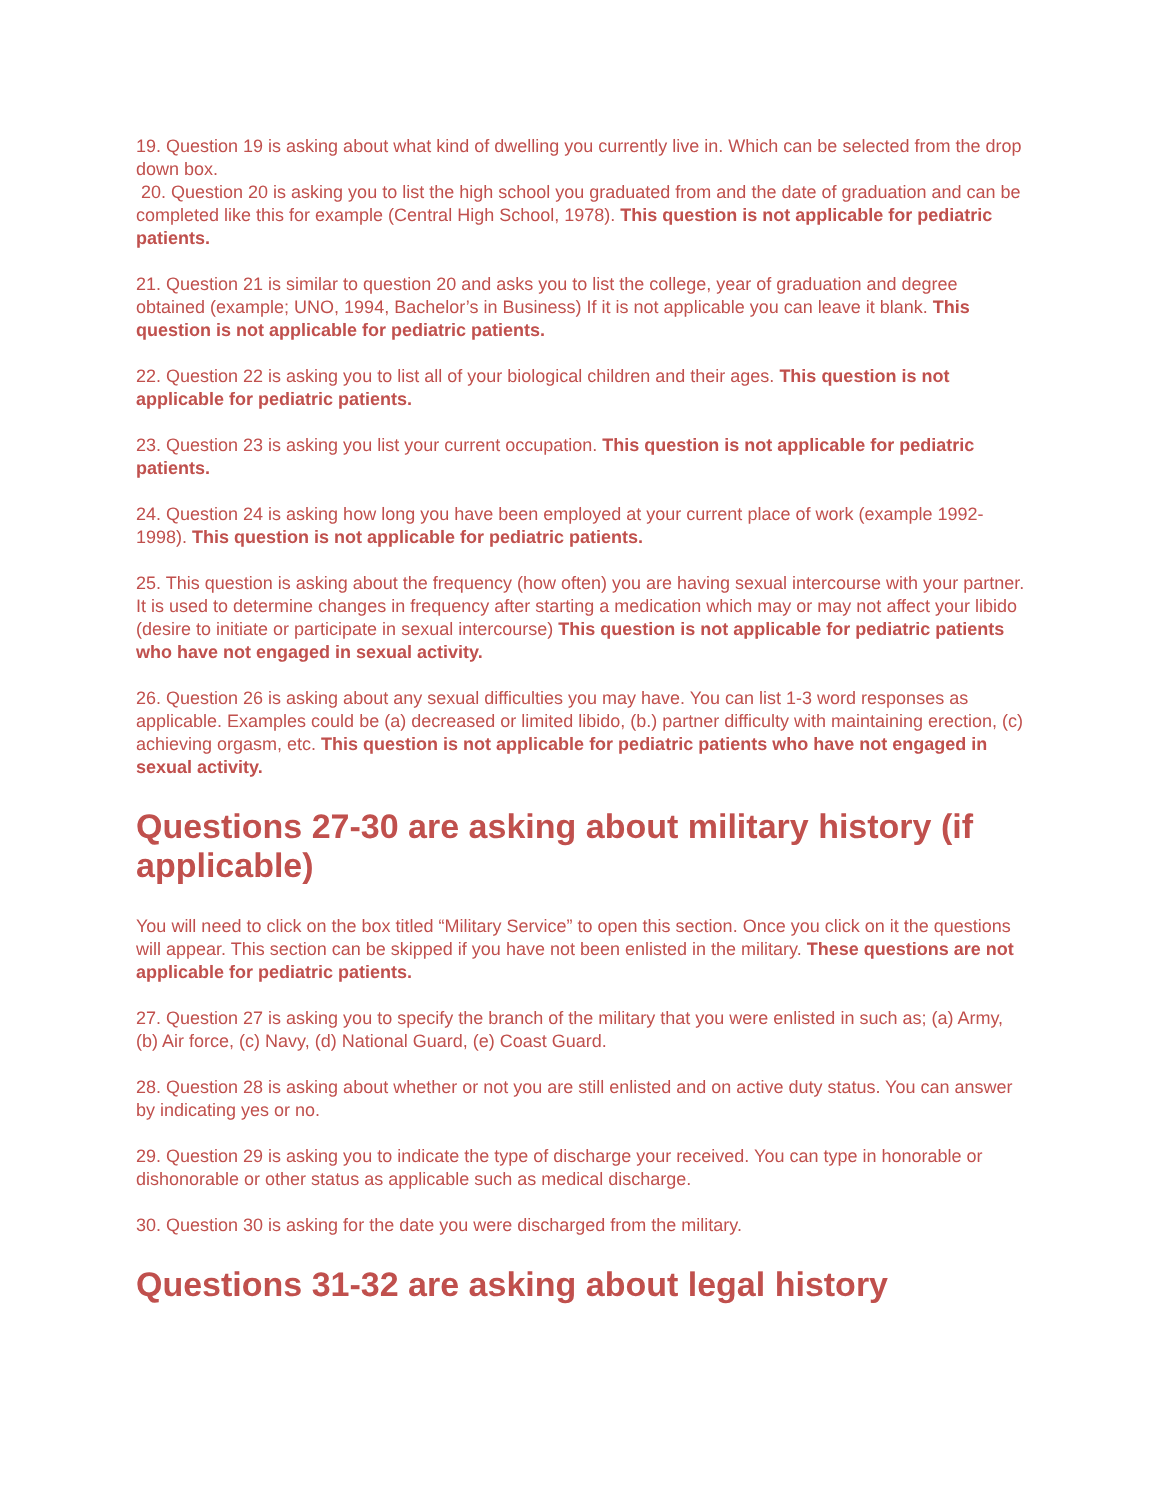19. Question 19 is asking about what kind of dwelling you currently live in. Which can be selected from the drop down box.
20. Question 20 is asking you to list the high school you graduated from and the date of graduation and can be completed like this for example (Central High School, 1978). This question is not applicable for pediatric patients.
21. Question 21 is similar to question 20 and asks you to list the college, year of graduation and degree obtained (example; UNO, 1994, Bachelor’s in Business) If it is not applicable you can leave it blank. This question is not applicable for pediatric patients.
22. Question 22 is asking you to list all of your biological children and their ages. This question is not applicable for pediatric patients.
23. Question 23 is asking you list your current occupation. This question is not applicable for pediatric patients.
24. Question 24 is asking how long you have been employed at your current place of work (example 1992-1998). This question is not applicable for pediatric patients.
25. This question is asking about the frequency (how often) you are having sexual intercourse with your partner. It is used to determine changes in frequency after starting a medication which may or may not affect your libido (desire to initiate or participate in sexual intercourse) This question is not applicable for pediatric patients who have not engaged in sexual activity.
26. Question 26 is asking about any sexual difficulties you may have. You can list 1-3 word responses as applicable. Examples could be (a) decreased or limited libido, (b.) partner difficulty with maintaining erection, (c) achieving orgasm, etc. This question is not applicable for pediatric patients who have not engaged in sexual activity.
Questions 27-30 are asking about military history (if applicable)
You will need to click on the box titled “Military Service” to open this section. Once you click on it the questions will appear. This section can be skipped if you have not been enlisted in the military. These questions are not applicable for pediatric patients.
27. Question 27 is asking you to specify the branch of the military that you were enlisted in such as; (a) Army, (b) Air force, (c) Navy, (d) National Guard, (e) Coast Guard.
28. Question 28 is asking about whether or not you are still enlisted and on active duty status. You can answer by indicating yes or no.
29. Question 29 is asking you to indicate the type of discharge your received. You can type in honorable or dishonorable or other status as applicable such as medical discharge.
30. Question 30 is asking for the date you were discharged from the military.
Questions 31-32 are asking about legal history